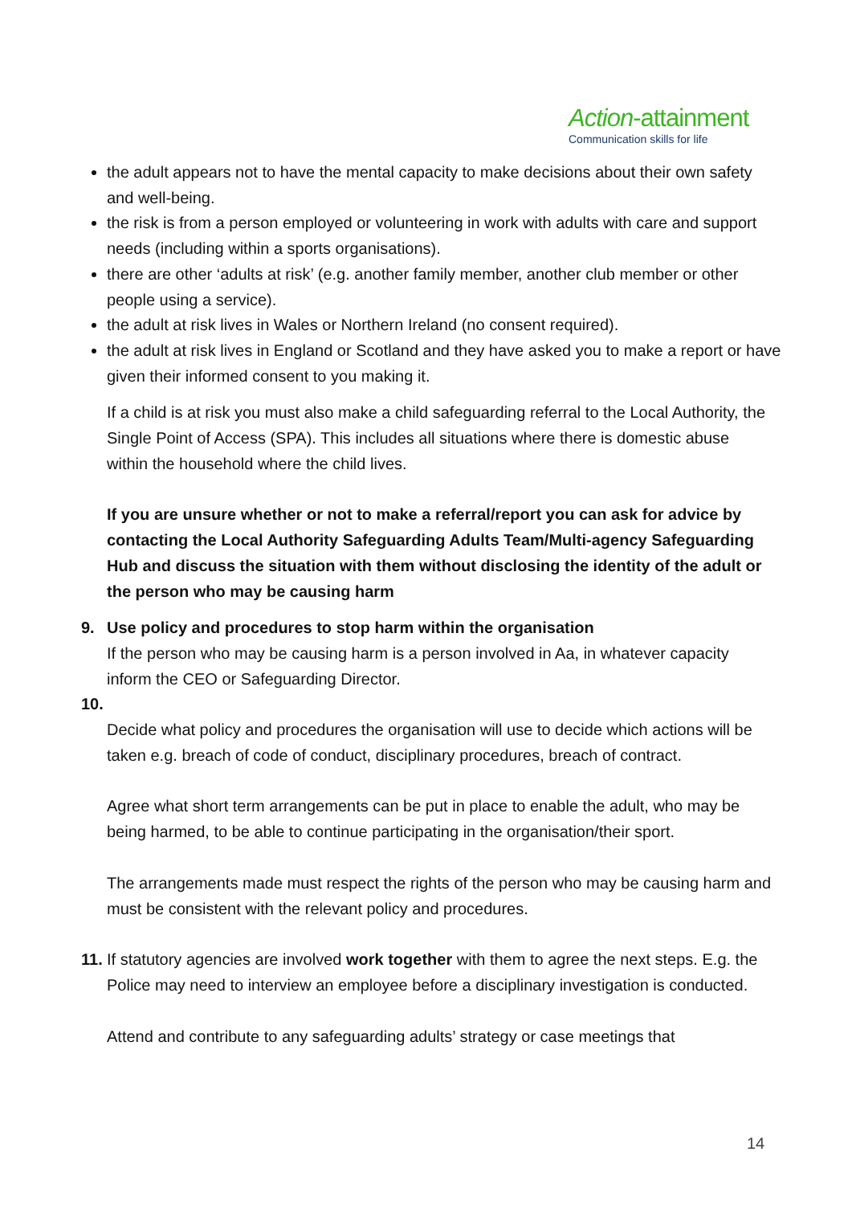Action-attainment
Communication skills for life
the adult appears not to have the mental capacity to make decisions about their own safety and well-being.
the risk is from a person employed or volunteering in work with adults with care and support needs (including within a sports organisations).
there are other ‘adults at risk’ (e.g. another family member, another club member or other people using a service).
the adult at risk lives in Wales or Northern Ireland (no consent required).
the adult at risk lives in England or Scotland and they have asked you to make a report or have given their informed consent to you making it.
If a child is at risk you must also make a child safeguarding referral to the Local Authority, the Single Point of Access (SPA). This includes all situations where there is domestic abuse within the household where the child lives.
If you are unsure whether or not to make a referral/report you can ask for advice by contacting the Local Authority Safeguarding Adults Team/Multi-agency Safeguarding Hub and discuss the situation with them without disclosing the identity of the adult or the person who may be causing harm
9. Use policy and procedures to stop harm within the organisation
If the person who may be causing harm is a person involved in Aa, in whatever capacity inform the CEO or Safeguarding Director.
10.
Decide what policy and procedures the organisation will use to decide which actions will be taken e.g. breach of code of conduct, disciplinary procedures, breach of contract.
Agree what short term arrangements can be put in place to enable the adult, who may be being harmed, to be able to continue participating in the organisation/their sport.
The arrangements made must respect the rights of the person who may be causing harm and must be consistent with the relevant policy and procedures.
11.
If statutory agencies are involved work together with them to agree the next steps. E.g. the Police may need to interview an employee before a disciplinary investigation is conducted.
Attend and contribute to any safeguarding adults’ strategy or case meetings that
14